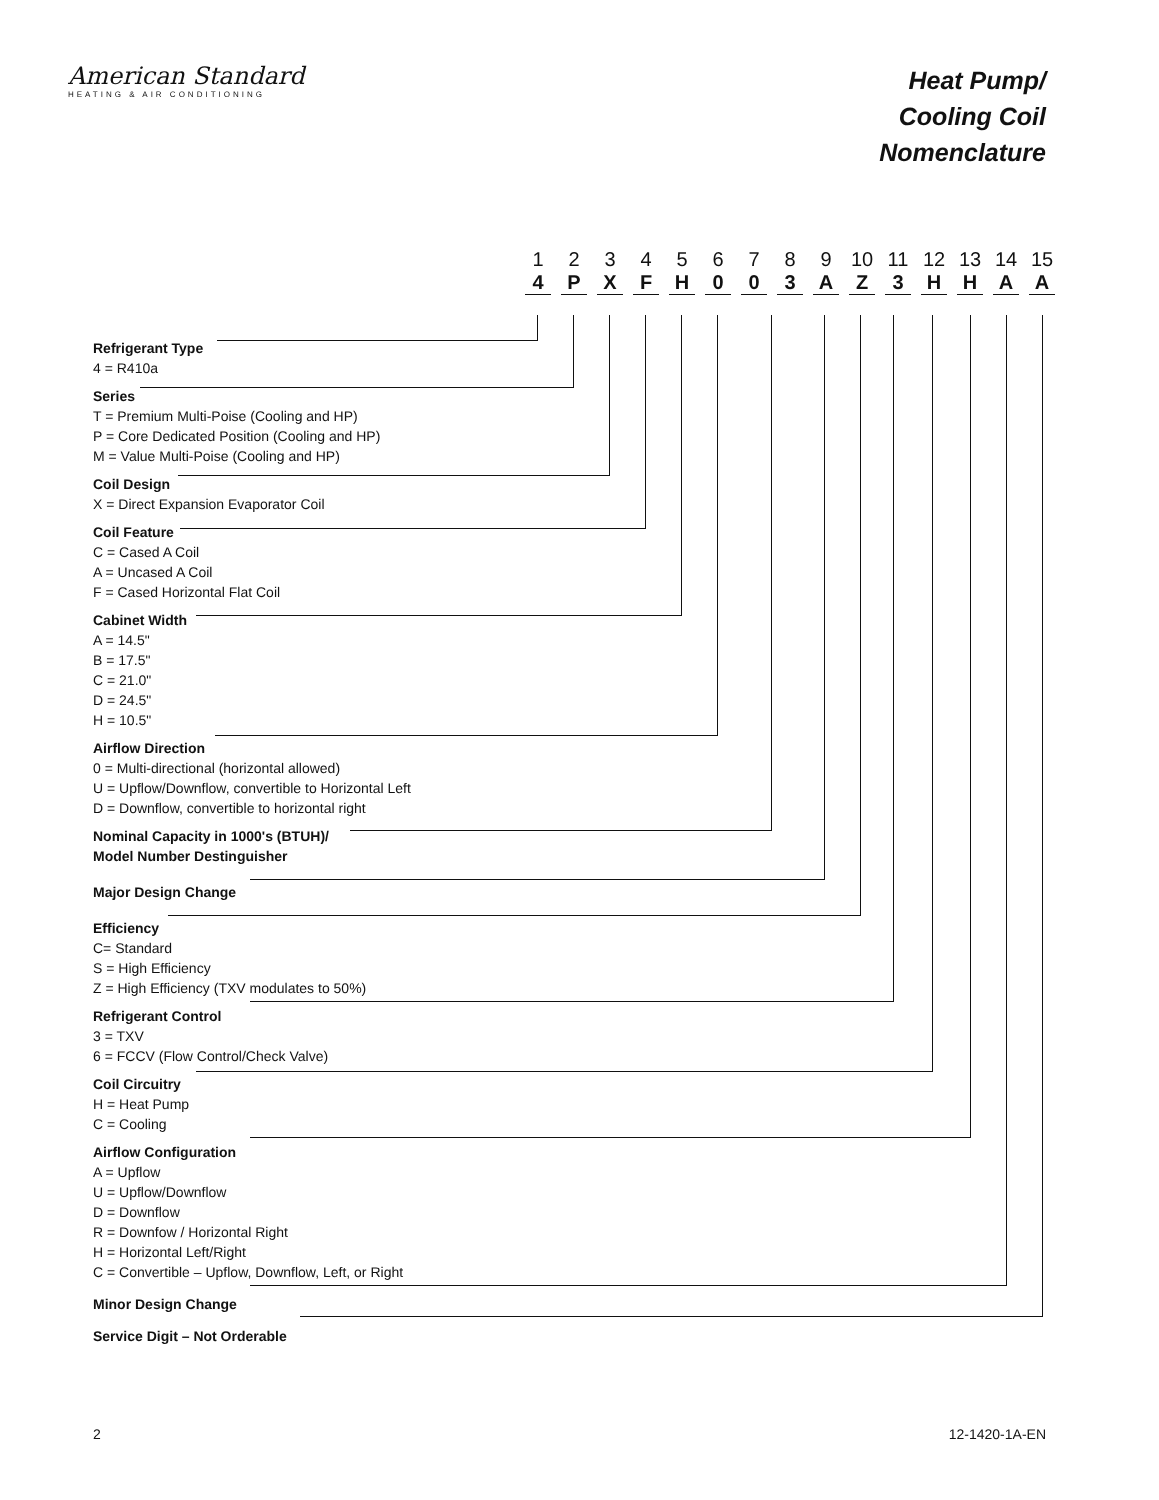American Standard
HEATING & AIR CONDITIONING
Heat Pump/
Cooling Coil
Nomenclature
1
4
2
P
3
X
4
F
5
H
6
0
7
0
8
3
9
A
10
Z
11
3
12
H
13
H
14
A
15
A
Refrigerant Type
4 = R410a
Series
T = Premium Multi-Poise (Cooling and HP)
P = Core Dedicated Position (Cooling and HP)
M = Value Multi-Poise (Cooling and HP)
Coil Design
X = Direct Expansion Evaporator Coil
Coil Feature
C = Cased A Coil
A = Uncased A Coil
F = Cased Horizontal Flat Coil
Cabinet Width
A = 14.5"
B = 17.5"
C = 21.0"
D = 24.5"
H = 10.5"
Airflow Direction
0 = Multi-directional (horizontal allowed)
U = Upflow/Downflow, convertible to Horizontal Left
D = Downflow, convertible to horizontal right
Nominal Capacity in 1000's (BTUH)/
Model Number Destinguisher
Major Design Change
Efficiency
C= Standard
S = High Efficiency
Z = High Efficiency (TXV modulates to 50%)
Refrigerant Control
3 = TXV
6 = FCCV (Flow Control/Check Valve)
Coil Circuitry
H = Heat Pump
C = Cooling
Airflow Configuration
A = Upflow
U = Upflow/Downflow
D = Downflow
R = Downfow / Horizontal Right
H = Horizontal Left/Right
C = Convertible – Upflow, Downflow, Left, or Right
Minor Design Change
Service Digit – Not Orderable
2 12-1420-1A-EN